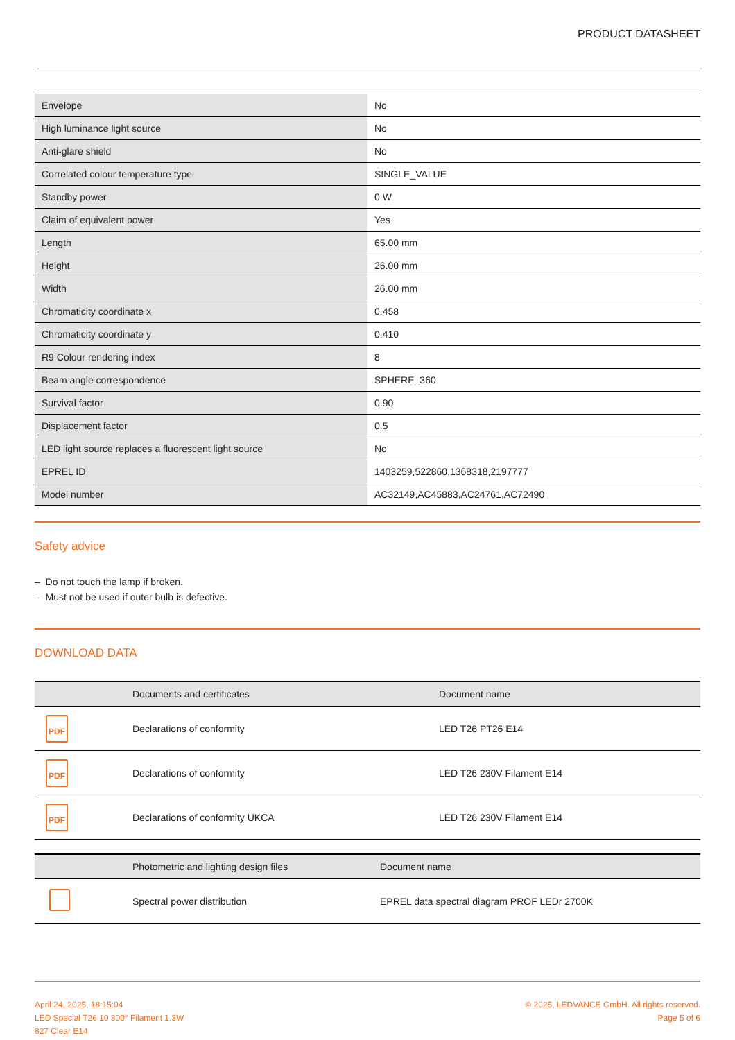PRODUCT DATASHEET
| Envelope | No |
| High luminance light source | No |
| Anti-glare shield | No |
| Correlated colour temperature type | SINGLE_VALUE |
| Standby power | 0 W |
| Claim of equivalent power | Yes |
| Length | 65.00 mm |
| Height | 26.00 mm |
| Width | 26.00 mm |
| Chromaticity coordinate x | 0.458 |
| Chromaticity coordinate y | 0.410 |
| R9 Colour rendering index | 8 |
| Beam angle correspondence | SPHERE_360 |
| Survival factor | 0.90 |
| Displacement factor | 0.5 |
| LED light source replaces a fluorescent light source | No |
| EPREL ID | 1403259,522860,1368318,2197777 |
| Model number | AC32149,AC45883,AC24761,AC72490 |
Safety advice
– Do not touch the lamp if broken.
– Must not be used if outer bulb is defective.
DOWNLOAD DATA
| | Documents and certificates | Document name |
| --- | --- | --- |
| PDF | Declarations of conformity | LED T26 PT26 E14 |
| PDF | Declarations of conformity | LED T26 230V Filament E14 |
| PDF | Declarations of conformity UKCA | LED T26 230V Filament E14 |
| | Photometric and lighting design files | Document name |
| --- | --- | --- |
| | Spectral power distribution | EPREL data spectral diagram PROF LEDr 2700K |
April 24, 2025, 18:15:04
LED Special T26 10 300° Filament 1.3W
827 Clear E14
© 2025, LEDVANCE GmbH. All rights reserved.
Page 5 of 6